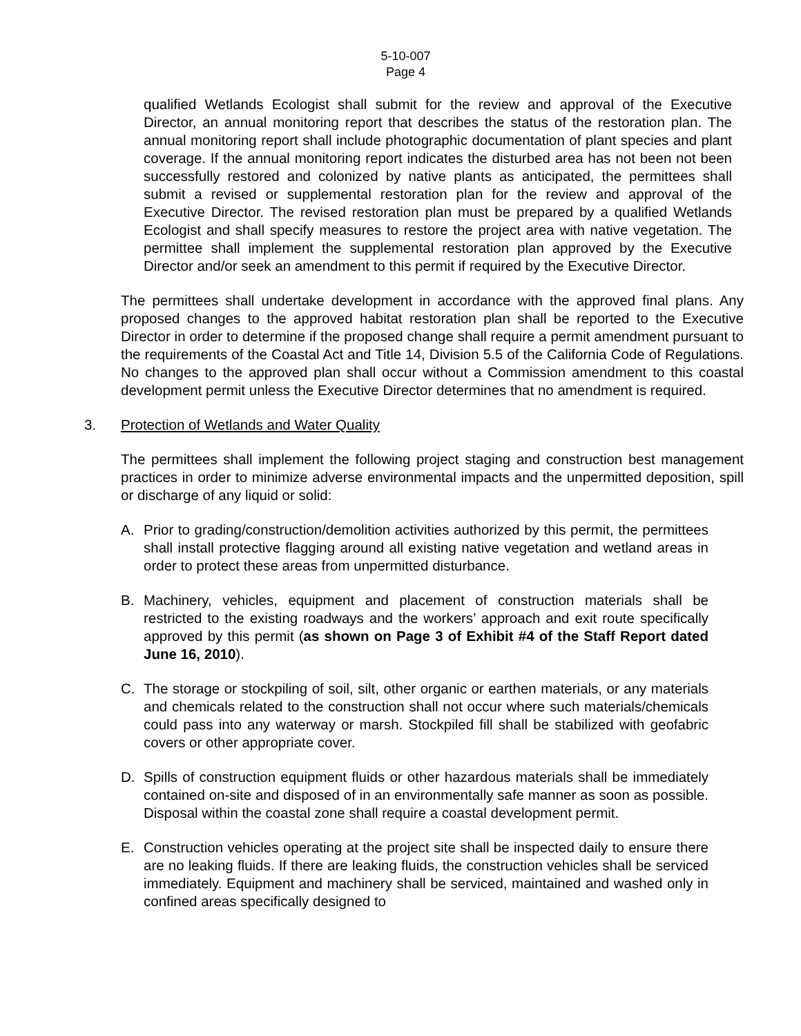5-10-007
Page 4
qualified Wetlands Ecologist shall submit for the review and approval of the Executive Director, an annual monitoring report that describes the status of the restoration plan. The annual monitoring report shall include photographic documentation of plant species and plant coverage. If the annual monitoring report indicates the disturbed area has not been not been successfully restored and colonized by native plants as anticipated, the permittees shall submit a revised or supplemental restoration plan for the review and approval of the Executive Director. The revised restoration plan must be prepared by a qualified Wetlands Ecologist and shall specify measures to restore the project area with native vegetation. The permittee shall implement the supplemental restoration plan approved by the Executive Director and/or seek an amendment to this permit if required by the Executive Director.
The permittees shall undertake development in accordance with the approved final plans. Any proposed changes to the approved habitat restoration plan shall be reported to the Executive Director in order to determine if the proposed change shall require a permit amendment pursuant to the requirements of the Coastal Act and Title 14, Division 5.5 of the California Code of Regulations. No changes to the approved plan shall occur without a Commission amendment to this coastal development permit unless the Executive Director determines that no amendment is required.
3. Protection of Wetlands and Water Quality
The permittees shall implement the following project staging and construction best management practices in order to minimize adverse environmental impacts and the unpermitted deposition, spill or discharge of any liquid or solid:
A. Prior to grading/construction/demolition activities authorized by this permit, the permittees shall install protective flagging around all existing native vegetation and wetland areas in order to protect these areas from unpermitted disturbance.
B. Machinery, vehicles, equipment and placement of construction materials shall be restricted to the existing roadways and the workers’ approach and exit route specifically approved by this permit (as shown on Page 3 of Exhibit #4 of the Staff Report dated June 16, 2010).
C. The storage or stockpiling of soil, silt, other organic or earthen materials, or any materials and chemicals related to the construction shall not occur where such materials/chemicals could pass into any waterway or marsh. Stockpiled fill shall be stabilized with geofabric covers or other appropriate cover.
D. Spills of construction equipment fluids or other hazardous materials shall be immediately contained on-site and disposed of in an environmentally safe manner as soon as possible. Disposal within the coastal zone shall require a coastal development permit.
E. Construction vehicles operating at the project site shall be inspected daily to ensure there are no leaking fluids. If there are leaking fluids, the construction vehicles shall be serviced immediately. Equipment and machinery shall be serviced, maintained and washed only in confined areas specifically designed to